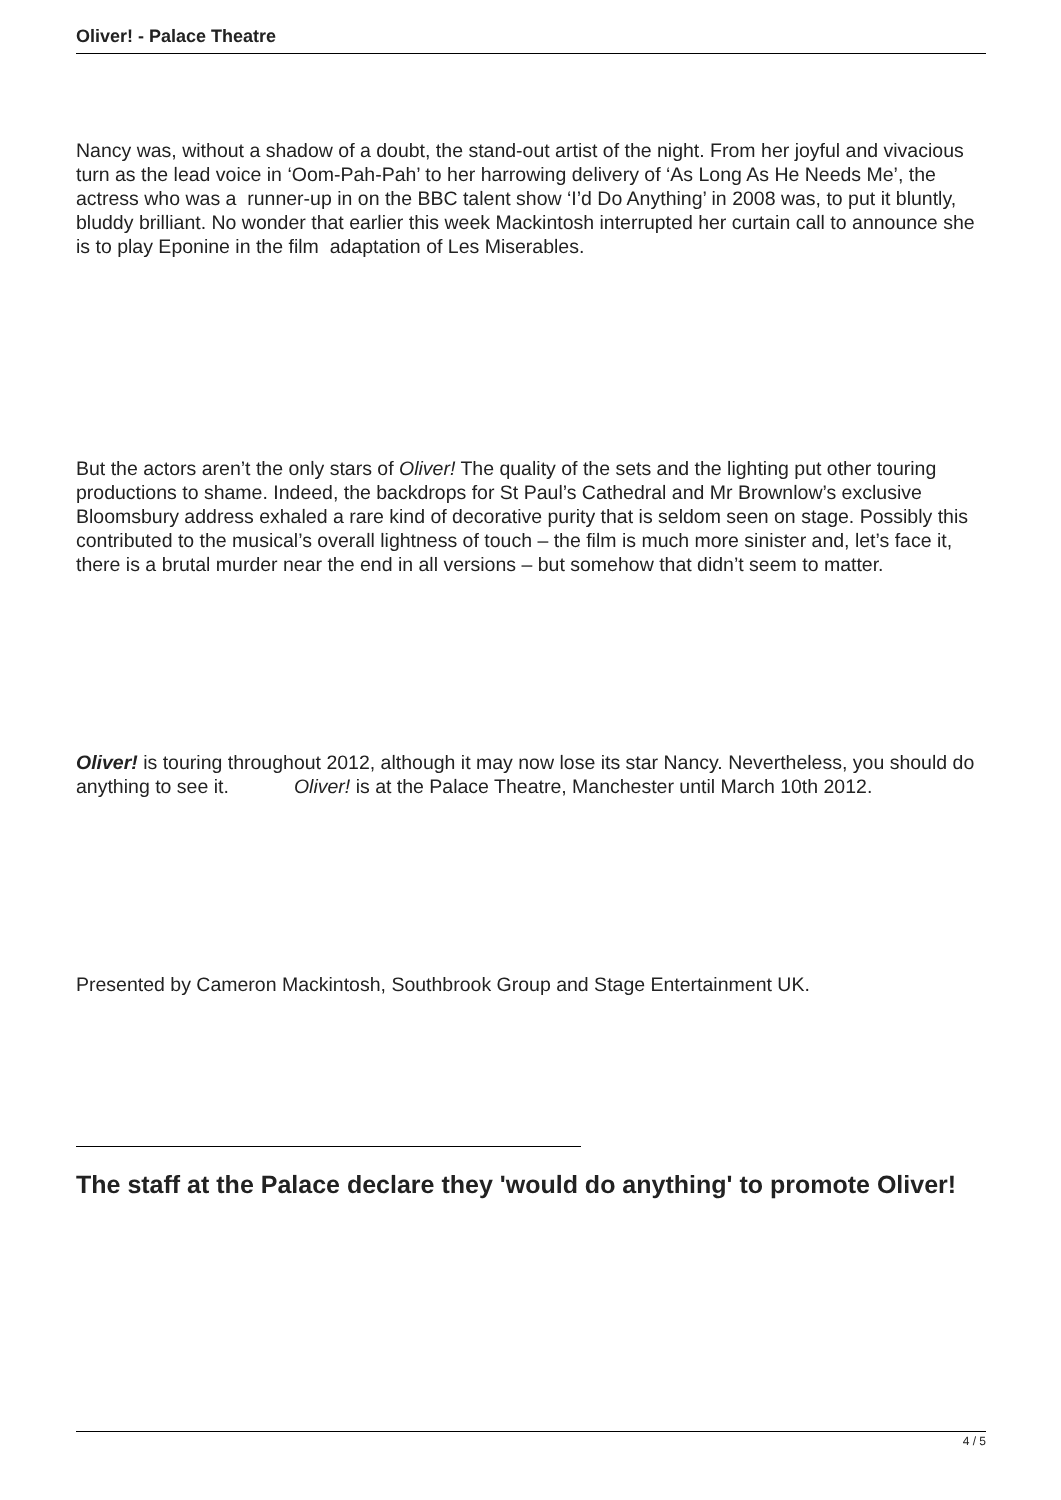Oliver! - Palace Theatre
Nancy was, without a shadow of a doubt, the stand-out artist of the night. From her joyful and vivacious turn as the lead voice in ‘Oom-Pah-Pah’ to her harrowing delivery of ‘As Long As He Needs Me’, the actress who was a runner-up in on the BBC talent show ‘I’d Do Anything’ in 2008 was, to put it bluntly, bluddy brilliant. No wonder that earlier this week Mackintosh interrupted her curtain call to announce she is to play Eponine in the film adaptation of Les Miserables.
But the actors aren’t the only stars of Oliver! The quality of the sets and the lighting put other touring productions to shame. Indeed, the backdrops for St Paul’s Cathedral and Mr Brownlow’s exclusive Bloomsbury address exhaled a rare kind of decorative purity that is seldom seen on stage. Possibly this contributed to the musical’s overall lightness of touch – the film is much more sinister and, let’s face it, there is a brutal murder near the end in all versions – but somehow that didn’t seem to matter.
Oliver! is touring throughout 2012, although it may now lose its star Nancy. Nevertheless, you should do anything to see it. Oliver! is at the Palace Theatre, Manchester until March 10th 2012.
Presented by Cameron Mackintosh, Southbrook Group and Stage Entertainment UK.
The staff at the Palace declare they 'would do anything' to promote Oliver!
4 / 5